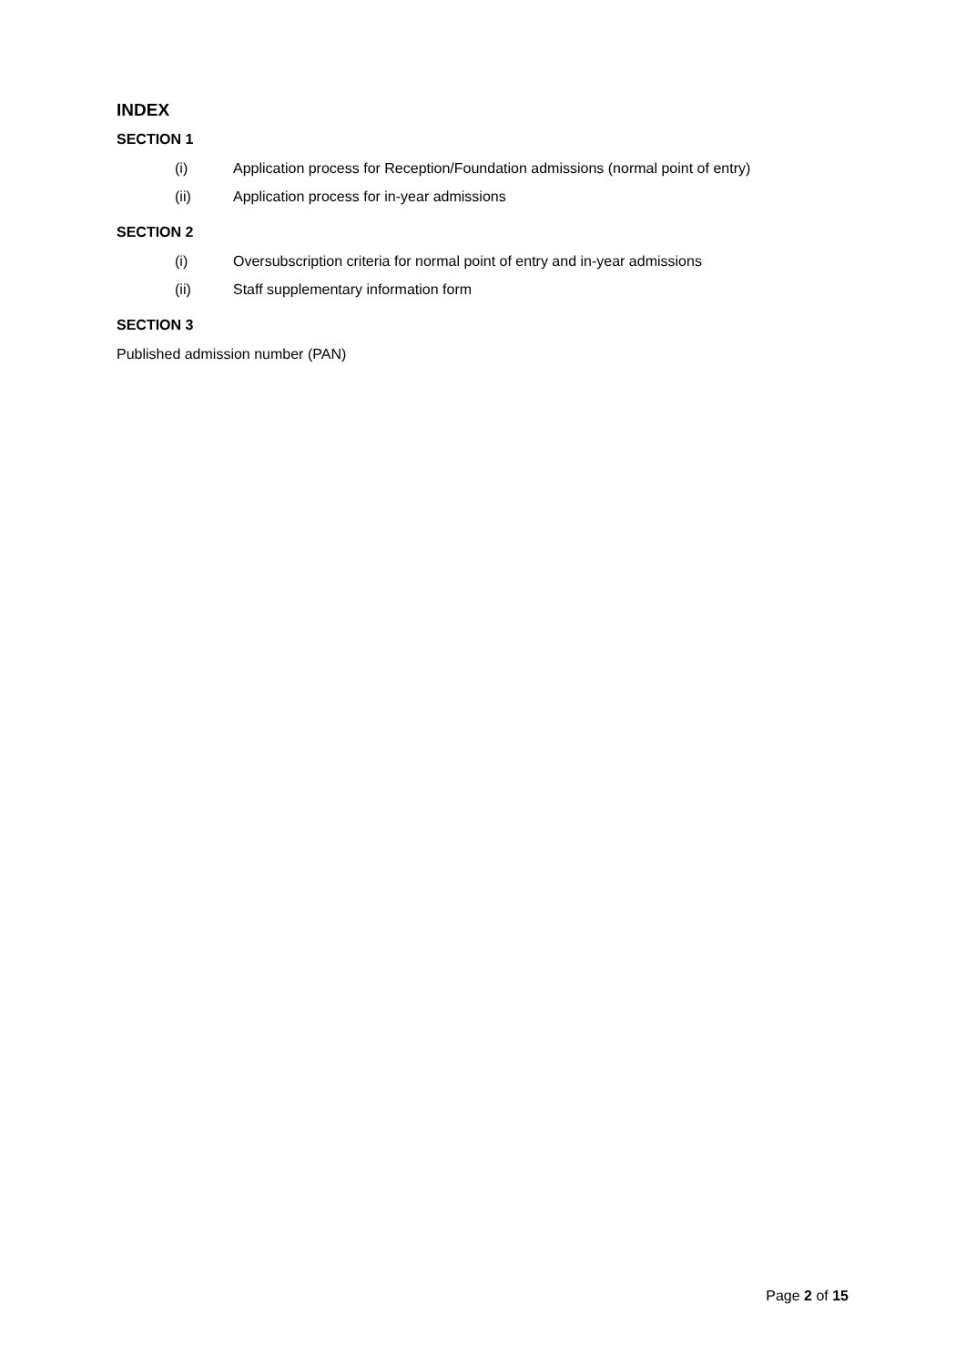INDEX
SECTION 1
(i) Application process for Reception/Foundation admissions (normal point of entry)
(ii) Application process for in-year admissions
SECTION 2
(i) Oversubscription criteria for normal point of entry and in-year admissions
(ii) Staff supplementary information form
SECTION 3
Published admission number (PAN)
Page 2 of 15